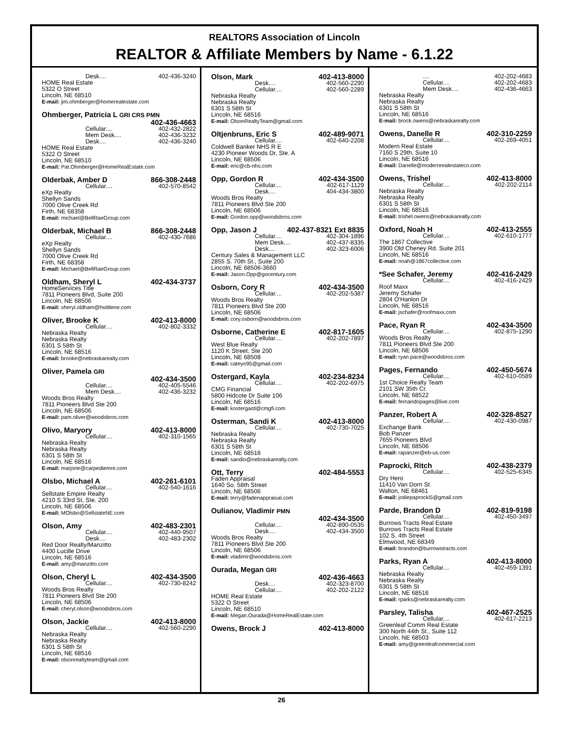REALTORS Association of Lincoln
REALTOR & Affiliate Members by Name - 6.1.22
Desk.... 402-436-3240
HOME Real Estate
5322 O Street
Lincoln, NE 68510
E-mail: jim.ohmberger@homerealestate.com
Ohmberger, Patricia L GRI CRS PMN
402-436-4663
Cellular.... 402-432-2822
Mem Desk.... 402-436-3232
Desk.... 402-436-3240
HOME Real Estate
5322 O Street
Lincoln, NE 68510
E-mail: Pat.Ohmberger@HomeRealEstate.com
Olderbak, Amber D 866-308-2448
Cellular.... 402-570-8542
eXp Realty
Shellyn Sands
7000 Olive Creek Rd
Firth, NE 68358
E-mail: michael@BellRaeGroup.com
Olderbak, Michael B 866-308-2448
Cellular.... 402-430-7686
eXp Realty
Shellyn Sands
7000 Olive Creek Rd
Firth, NE 68358
E-mail: Michael@BellRaeGroup.com
Oldham, Sheryl L 402-434-3737
HomeServices Title
7811 Pioneers Blvd, Suite 200
Lincoln, NE 68506
E-mail: sheryl.oldham@hstitlene.com
Oliver, Brooke K 402-413-8000
Cellular.... 402-802-3332
Nebraska Realty
Nebraska Realty
6301 S 58th St
Lincoln, NE 68516
E-mail: brooke@nebraskarealty.com
Oliver, Pamela GRI
402-434-3500
Cellular.... 402-405-5546
Mem Desk.... 402-436-3232
Woods Bros Realty
7811 Pioneers Blvd Ste 200
Lincoln, NE 68506
E-mail: pam.oliver@woodsbros.com
Olivo, Maryory 402-413-8000
Cellular.... 402-310-1565
Nebraska Realty
Nebraska Realty
6301 S 58th St
Lincoln, NE 68516
E-mail: marjorie@carpediemre.com
Olsbo, Michael A 402-261-6101
Cellular.... 402-540-1616
Sellstate Empire Realty
4210 S 33rd St, Ste. 200
Lincoln, NE 68506
E-mail: MOlsbo@SellstateNE.com
Olson, Amy 402-483-2301
Cellular.... 402-440-9507
Desk.... 402-483-2302
Red Door Realty/Manzitto
4400 Lucille Drive
Lincoln, NE 68516
E-mail: amy@manzitto.com
Olson, Cheryl L 402-434-3500
Cellular.... 402-730-8242
Woods Bros Realty
7811 Pioneers Blvd Ste 200
Lincoln, NE 68506
E-mail: cheryl.olson@woodsbros.com
Olson, Jackie 402-413-8000
Cellular.... 402-560-2290
Nebraska Realty
Nebraska Realty
6301 S 58th St
Lincoln, NE 68516
E-mail: olsonrealtyteam@gmail.com
Olson, Mark 402-413-8000
Desk.... 402-560-2290
Cellular.... 402-560-2289
Nebraska Realty
Nebraska Realty
6301 S 58th St
Lincoln, NE 68516
E-mail: OlsonRealtyTeam@gmail.com
Oltjenbruns, Eric S 402-489-9071
Cellular.... 402-640-2208
Coldwell Banker NHS R E
4230 Pioneer Woods Dr, Ste. A
Lincoln, NE 68506
E-mail: eric@cb-nhs.com
Opp, Gordon R 402-434-3500
Cellular.... 402-617-1129
Desk.... 404-434-3800
Woods Bros Realty
7811 Pioneers Blvd Ste 200
Lincoln, NE 68506
E-mail: Gordon.opp@woodsbros.com
Opp, Jason J 402-437-8321 Ext 8835
Cellular.... 402-304-1896
Mem Desk.... 402-437-8335
Desk.... 402-323-6006
Century Sales & Management LLC
2855 S. 70th St., Suite 200
Lincoln, NE 68506-3660
E-mail: Jason.Opp@gocentury.com
Osborn, Cory R 402-434-3500
Cellular.... 402-202-5387
Woods Bros Realty
7811 Pioneers Blvd Ste 200
Lincoln, NE 68506
E-mail: cory.osborn@woodsbros.com
Osborne, Catherine E 402-817-1605
Cellular.... 402-202-7897
West Blue Realty
1120 K Street, Ste 200
Lincoln, NE 68508
E-mail: cateyo95@gmail.com
Ostergard, Kayla 402-234-8234
Cellular.... 402-202-6975
CMG Financial
5800 Hidcote Dr Suite 106
Lincoln, NE 68516
E-mail: kostergard@cmgfi.com
Osterman, Sandi K 402-413-8000
Cellular.... 402-730-7025
Nebraska Realty
Nebraska Realty
6301 S 58th St
Lincoln, NE 68516
E-mail: sandio@nebraskarealty.com
Ott, Terry 402-484-5553
Faden Appraisal
1640 So. 58th Street
Lincoln, NE 68506
E-mail: terry@fadenappraisal.com
Oulianov, Vladimir PMN
402-434-3500
Cellular.... 402-890-0535
Desk.... 402-434-3500
Woods Bros Realty
7811 Pioneers Blvd Ste 200
Lincoln, NE 68506
E-mail: vladimir@woodsbros.com
Ourada, Megan GRI
402-436-4663
Desk.... 402-323-8700
Cellular.... 402-202-2122
HOME Real Estate
5322 O Street
Lincoln, NE 68510
E-mail: Megan.Ourada@HomeRealEstate.com
Owens, Brock J 402-413-8000
.... 402-202-4683
Cellular.... 402-202-4683
Mem Desk.... 402-436-4663
Nebraska Realty
Nebraska Realty
6301 S 58th St
Lincoln, NE 68516
E-mail: brock.owens@nebraskarealty.com
Owens, Danelle R 402-310-2259
Cellular.... 402-269-4051
Modern Real Estate
7160 S 29th, Suite 10
Lincoln, NE 68516
E-mail: Danelle@modernrealestateco.com
Owens, Trishel 402-413-8000
Cellular.... 402-202-2114
Nebraska Realty
Nebraska Realty
6301 S 58th St
Lincoln, NE 68516
E-mail: trishel.owens@nebraskarealty.com
Oxford, Noah H 402-413-2555
Cellular.... 402-610-1777
The 1867 Collective
3900 Old Cheney Rd. Suite 201
Lincoln, NE 68516
E-mail: noah@1867collective.com
*See Schafer, Jeremy 402-416-2429
Cellular.... 402-416-2429
Roof Maxx
Jeremy Schafer
2804 O'Hanlon Dr
Lincoln, NE 68516
E-mail: jschafer@roofmaxx.com
Pace, Ryan R 402-434-3500
Cellular.... 402-875-1290
Woods Bros Realty
7811 Pioneers Blvd Ste 200
Lincoln, NE 68506
E-mail: ryan.pace@woodsbros.com
Pages, Fernando 402-450-5674
Cellular.... 402-610-0589
1st Choice Realty Team
2101 SW 35th Cr.
Lincoln, NE 68522
E-mail: fernandopages@live.com
Panzer, Robert A 402-328-8527
Cellular.... 402-430-0987
Exchange Bank
Bob Panzer
7655 Pioneers Blvd
Lincoln, NE 68506
E-mail: rapanzer@eb-us.com
Paprocki, Ritch 402-438-2379
Cellular.... 402-525-6345
Dry Hero
11410 Van Dorn St.
Walton, NE 68461
E-mail: jodiepaprocki5@gmail.com
Parde, Brandon D 402-819-9198
Cellular.... 402-450-3497
Burrows Tracts Real Estate
Burrows Tracts Real Estate
102 S. 4th Street
Elmwood, NE 68349
E-mail: brandon@burrowstracts.com
Parks, Ryan A 402-413-8000
Cellular.... 402-459-1391
Nebraska Realty
Nebraska Realty
6301 S 58th St
Lincoln, NE 68516
E-mail: rparks@nebraskarealty.com
Parsley, Talisha 402-467-2525
Cellular.... 402-617-2213
Greenleaf Comm Real Estate
300 North 44th St., Suite 112
Lincoln, NE 68503
E-mail: amy@greenleafcommercial.com
26